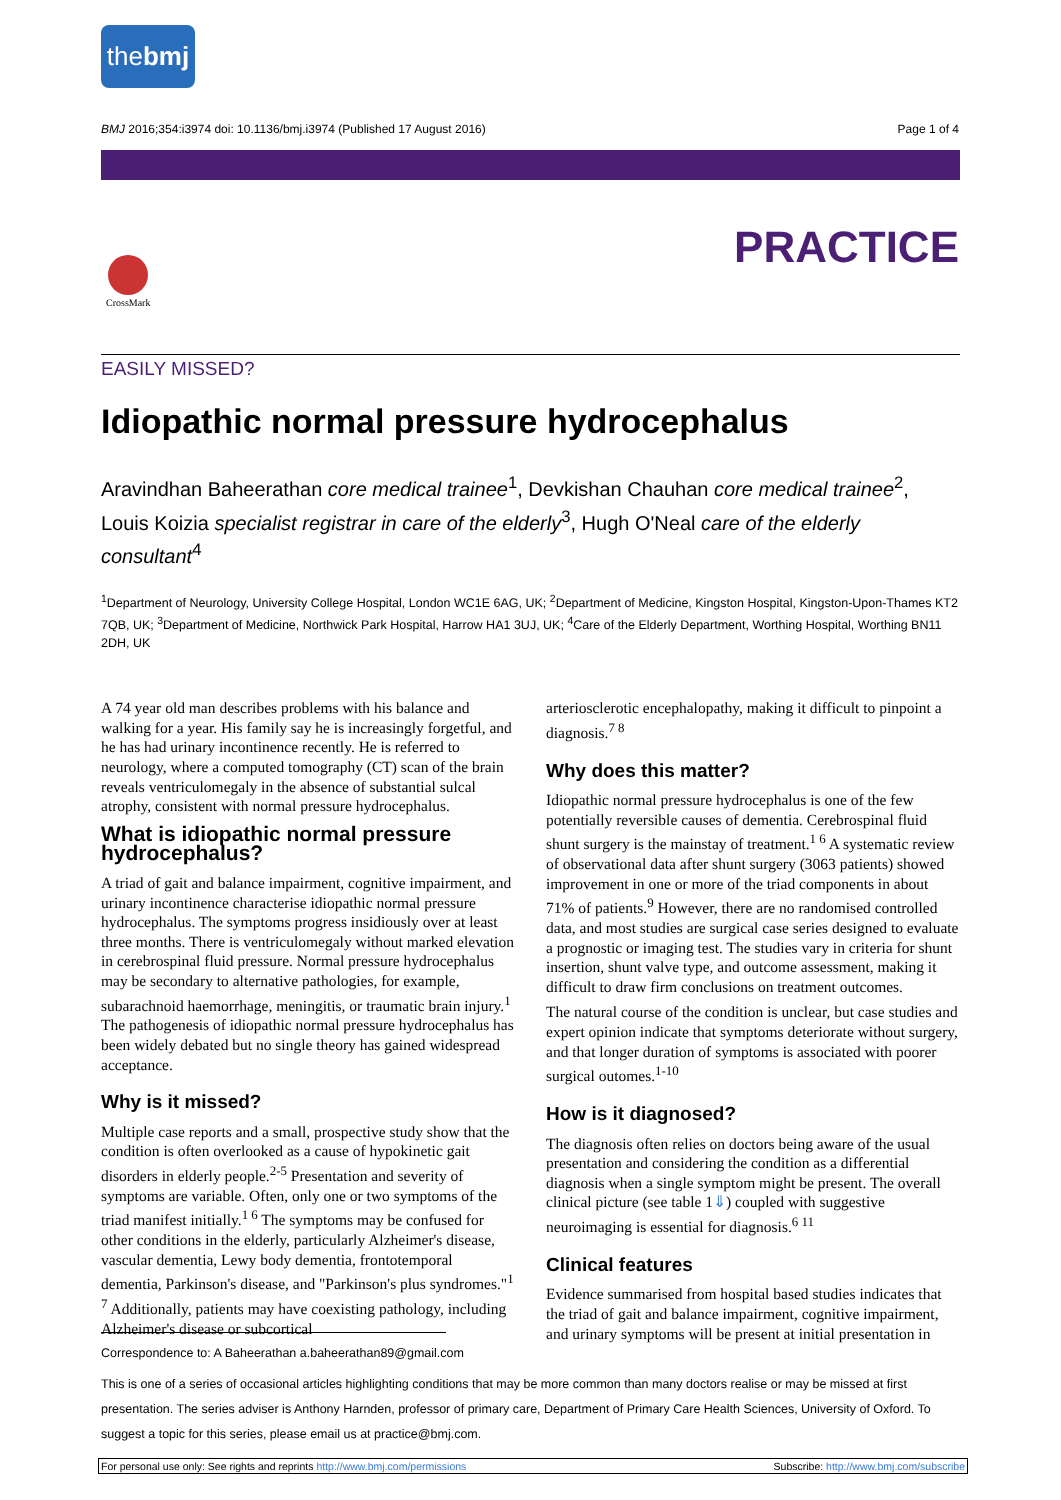thebmj
BMJ 2016;354:i3974 doi: 10.1136/bmj.i3974 (Published 17 August 2016) Page 1 of 4
PRACTICE CrossMark
EASILY MISSED?
Idiopathic normal pressure hydrocephalus
Aravindhan Baheerathan core medical trainee<sup>1</sup>, Devkishan Chauhan core medical trainee<sup>2</sup>, Louis Koizia specialist registrar in care of the elderly<sup>3</sup>, Hugh O'Neal care of the elderly consultant<sup>4</sup>
<sup>1</sup> Department of Neurology, University College Hospital, London WC1E 6AG, UK; <sup>2</sup>Department of Medicine, Kingston Hospital, Kingston-Upon-Thames KT2 7QB, UK; <sup>3</sup>Department of Medicine, Northwick Park Hospital, Harrow HA1 3UJ, UK; <sup>4</sup>Care of the Elderly Department, Worthing Hospital, Worthing BN11 2DH, UK
A 74 year old man describes problems with his balance and walking for a year. His family say he is increasingly forgetful, and he has had urinary incontinence recently. He is referred to neurology, where a computed tomography (CT) scan of the brain reveals ventriculomegaly in the absence of substantial sulcal atrophy, consistent with normal pressure hydrocephalus.
What is idiopathic normal pressure hydrocephalus?
A triad of gait and balance impairment, cognitive impairment, and urinary incontinence characterise idiopathic normal pressure hydrocephalus. The symptoms progress insidiously over at least three months. There is ventriculomegaly without marked elevation in cerebrospinal fluid pressure. Normal pressure hydrocephalus may be secondary to alternative pathologies, for example, subarachnoid haemorrhage, meningitis, or traumatic brain injury.<sup>1</sup> The pathogenesis of idiopathic normal pressure hydrocephalus has been widely debated but no single theory has gained widespread acceptance.
Why is it missed?
Multiple case reports and a small, prospective study show that the condition is often overlooked as a cause of hypokinetic gait disorders in elderly people.<sup>2-5</sup> Presentation and severity of symptoms are variable. Often, only one or two symptoms of the triad manifest initially.<sup>1 6</sup> The symptoms may be confused for other conditions in the elderly, particularly Alzheimer's disease, vascular dementia, Lewy body dementia, frontotemporal dementia, Parkinson's disease, and "Parkinson's plus syndromes."<sup>1 7</sup> Additionally, patients may have coexisting pathology, including Alzheimer's disease or subcortical
arteriosclerotic encephalopathy, making it difficult to pinpoint a diagnosis.<sup>7 8</sup>
Why does this matter?
Idiopathic normal pressure hydrocephalus is one of the few potentially reversible causes of dementia. Cerebrospinal fluid shunt surgery is the mainstay of treatment.<sup>1 6</sup> A systematic review of observational data after shunt surgery (3063 patients) showed improvement in one or more of the triad components in about 71% of patients.<sup>9</sup> However, there are no randomised controlled data, and most studies are surgical case series designed to evaluate a prognostic or imaging test. The studies vary in criteria for shunt insertion, shunt valve type, and outcome assessment, making it difficult to draw firm conclusions on treatment outcomes.
The natural course of the condition is unclear, but case studies and expert opinion indicate that symptoms deteriorate without surgery, and that longer duration of symptoms is associated with poorer surgical outomes.<sup>1-10</sup>
How is it diagnosed?
The diagnosis often relies on doctors being aware of the usual presentation and considering the condition as a differential diagnosis when a single symptom might be present. The overall clinical picture (see table 1⇓) coupled with suggestive neuroimaging is essential for diagnosis.<sup>6 11</sup>
Clinical features
Evidence summarised from hospital based studies indicates that the triad of gait and balance impairment, cognitive impairment, and urinary symptoms will be present at initial presentation in
Correspondence to: A Baheerathan a.baheerathan89@gmail.com
This is one of a series of occasional articles highlighting conditions that may be more common than many doctors realise or may be missed at first presentation. The series adviser is Anthony Harnden, professor of primary care, Department of Primary Care Health Sciences, University of Oxford. To suggest a topic for this series, please email us at practice@bmj.com.
For personal use only: See rights and reprints http://www.bmj.com/permissions Subscribe: http://www.bmj.com/subscribe